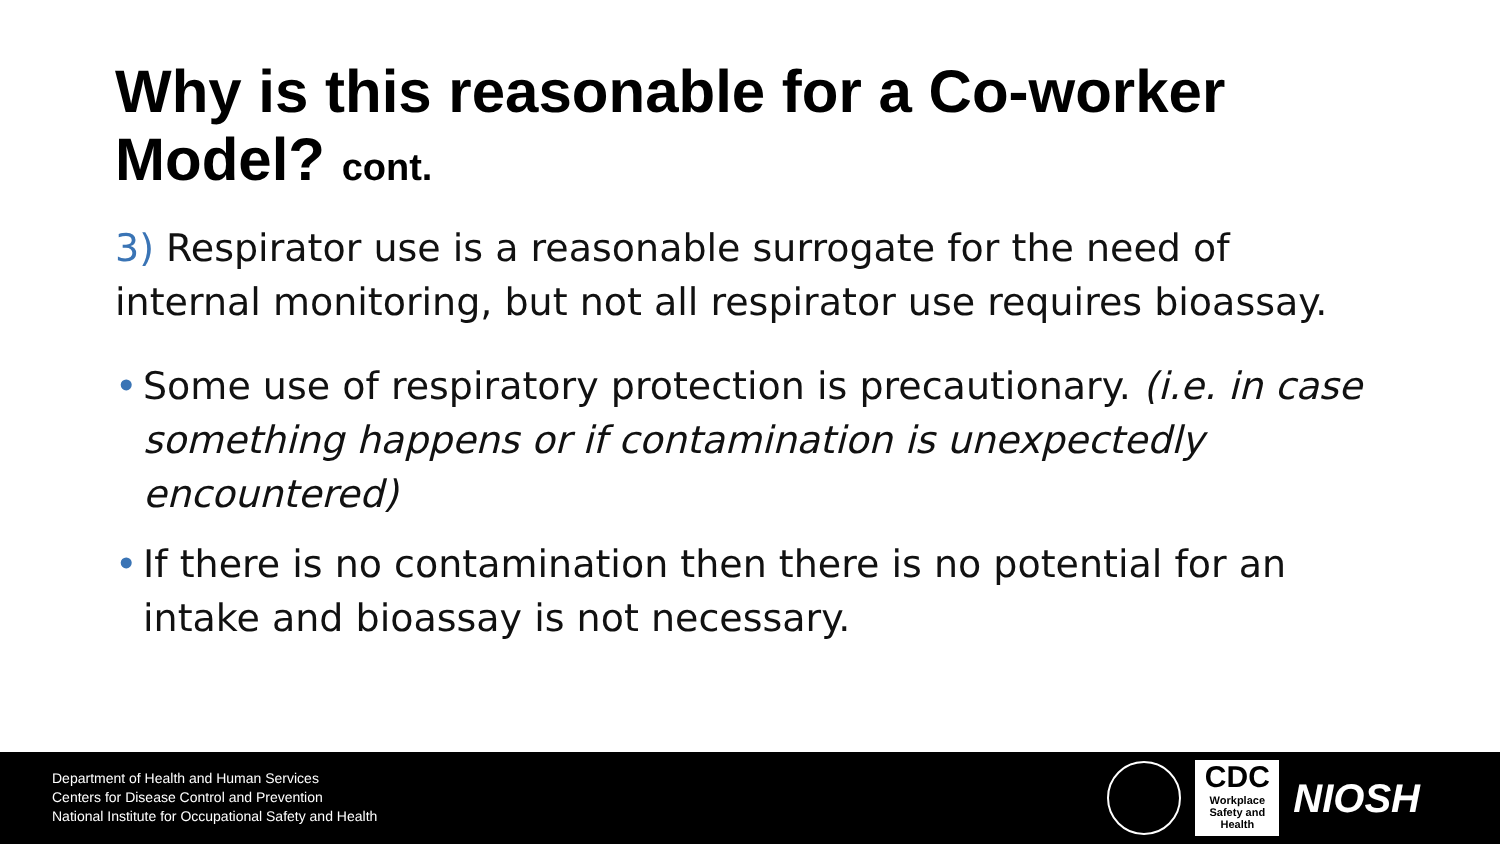Why is this reasonable for a Co-worker Model? cont.
3) Respirator use is a reasonable surrogate for the need of internal monitoring, but not all respirator use requires bioassay.
• Some use of respiratory protection is precautionary. (i.e. in case something happens or if contamination is unexpectedly encountered)
• If there is no contamination then there is no potential for an intake and bioassay is not necessary.
Department of Health and Human Services
Centers for Disease Control and Prevention
National Institute for Occupational Safety and Health
CDC
Workplace
Safety and Health
NIOSH